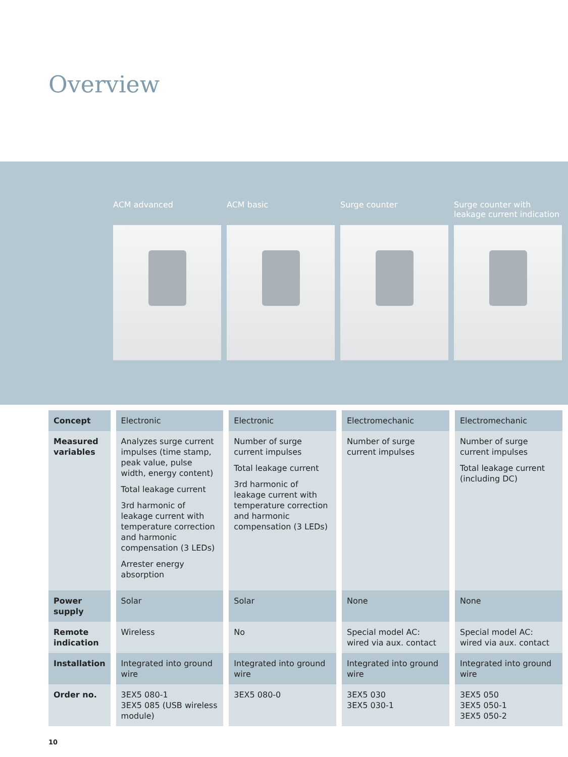Overview
ACM advanced ACM basic Surge counter Surge counter with leakage current indication
| Concept | Electronic | Electronic | Electromechanic | Electromechanic |
| Measured variables | Analyzes surge current impulses (time stamp, peak value, pulse width, energy content) Total leakage current 3rd harmonic of leakage current with temperature correction and harmonic compensation (3 LEDs) Arrester energy absorption | Number of surge current impulses Total leakage current 3rd harmonic of leakage current with temperature correction and harmonic compensation (3 LEDs) | Number of surge current impulses | Number of surge current impulses Total leakage current (including DC) |
| Power supply | Solar | Solar | None | None |
| Remote indication | Wireless | No | Special model AC: wired via aux. contact | Special model AC: wired via aux. contact |
| Installation | Integrated into ground wire | Integrated into ground wire | Integrated into ground wire | Integrated into ground wire |
| Order no. | 3EX5 080-1 3EX5 085 (USB wireless module) | 3EX5 080-0 | 3EX5 030 3EX5 030-1 | 3EX5 050 3EX5 050-1 3EX5 050-2 |
10